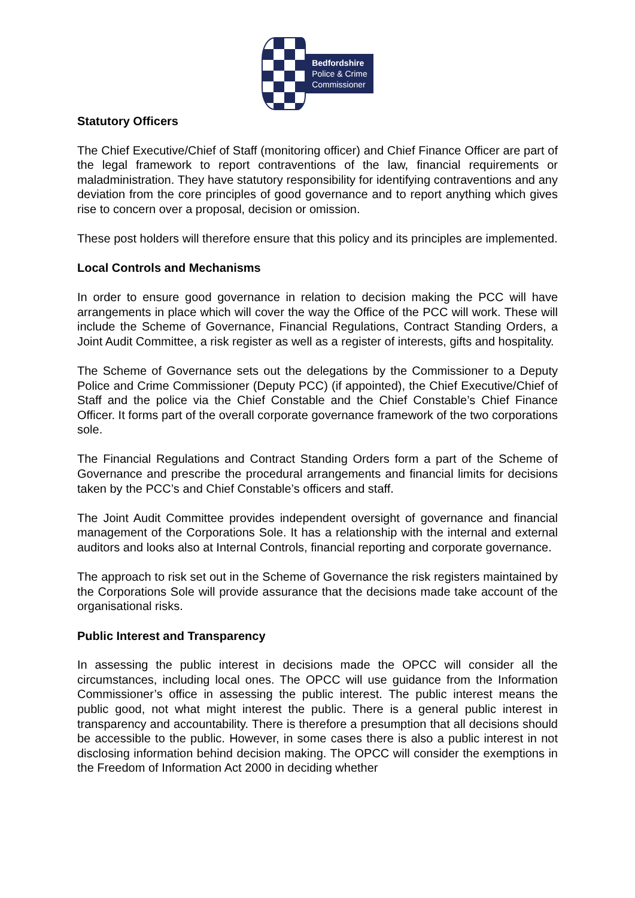Bedfordshire
Police & Crime
Commissioner
Statutory Officers
The Chief Executive/Chief of Staff (monitoring officer) and Chief Finance Officer are part of the legal framework to report contraventions of the law, financial requirements or maladministration. They have statutory responsibility for identifying contraventions and any deviation from the core principles of good governance and to report anything which gives rise to concern over a proposal, decision or omission.
These post holders will therefore ensure that this policy and its principles are implemented.
Local Controls and Mechanisms
In order to ensure good governance in relation to decision making the PCC will have arrangements in place which will cover the way the Office of the PCC will work. These will include the Scheme of Governance, Financial Regulations, Contract Standing Orders, a Joint Audit Committee, a risk register as well as a register of interests, gifts and hospitality.
The Scheme of Governance sets out the delegations by the Commissioner to a Deputy Police and Crime Commissioner (Deputy PCC) (if appointed), the Chief Executive/Chief of Staff and the police via the Chief Constable and the Chief Constable’s Chief Finance Officer. It forms part of the overall corporate governance framework of the two corporations sole.
The Financial Regulations and Contract Standing Orders form a part of the Scheme of Governance and prescribe the procedural arrangements and financial limits for decisions taken by the PCC’s and Chief Constable’s officers and staff.
The Joint Audit Committee provides independent oversight of governance and financial management of the Corporations Sole. It has a relationship with the internal and external auditors and looks also at Internal Controls, financial reporting and corporate governance.
The approach to risk set out in the Scheme of Governance the risk registers maintained by the Corporations Sole will provide assurance that the decisions made take account of the organisational risks.
Public Interest and Transparency
In assessing the public interest in decisions made the OPCC will consider all the circumstances, including local ones. The OPCC will use guidance from the Information Commissioner’s office in assessing the public interest. The public interest means the public good, not what might interest the public. There is a general public interest in transparency and accountability. There is therefore a presumption that all decisions should be accessible to the public. However, in some cases there is also a public interest in not disclosing information behind decision making. The OPCC will consider the exemptions in the Freedom of Information Act 2000 in deciding whether